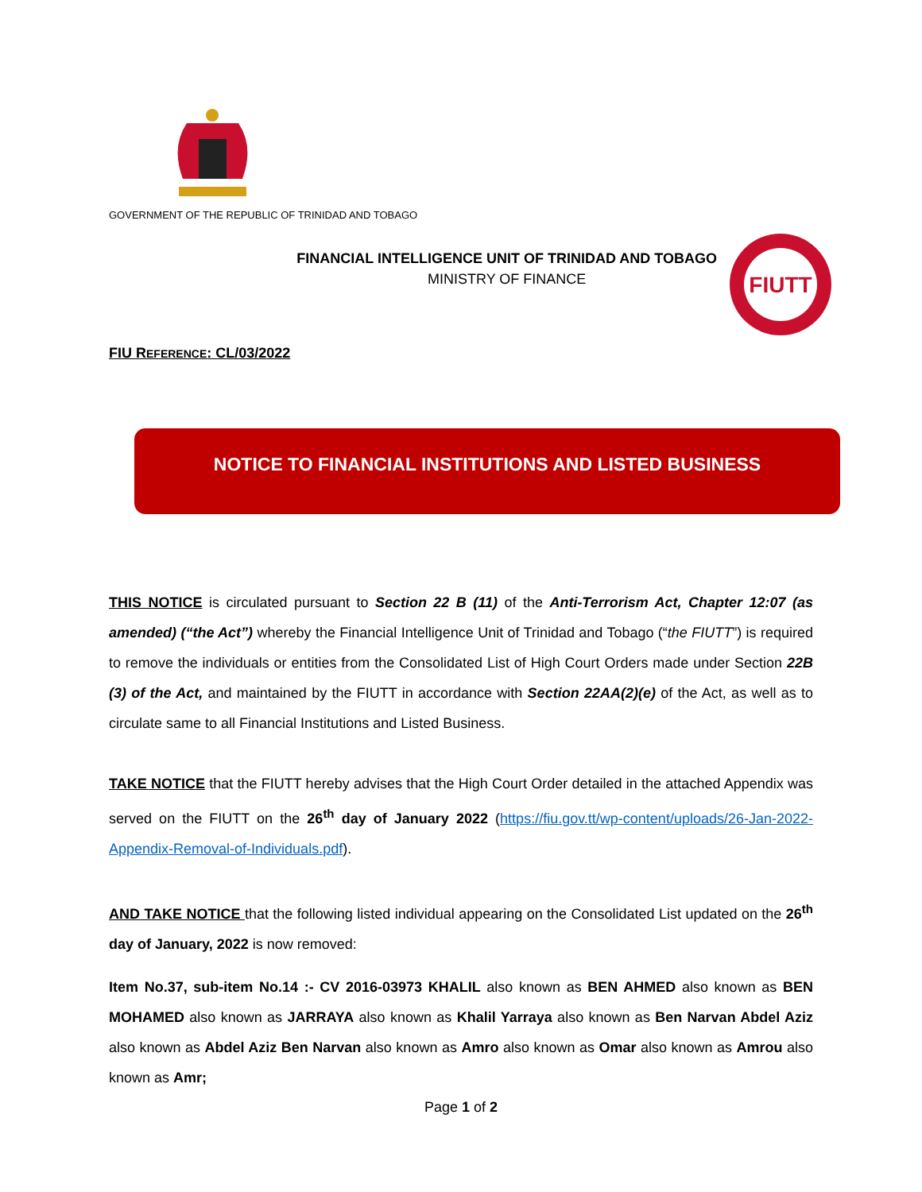GOVERNMENT OF THE REPUBLIC OF TRINIDAD AND TOBAGO
FINANCIAL INTELLIGENCE UNIT OF TRINIDAD AND TOBAGO
MINISTRY OF FINANCE
FIUTT
FIU REFERENCE: CL/03/2022
NOTICE TO FINANCIAL INSTITUTIONS AND LISTED BUSINESS
THIS NOTICE is circulated pursuant to Section 22 B (11) of the Anti-Terrorism Act, Chapter 12:07 (as amended) (“the Act”) whereby the Financial Intelligence Unit of Trinidad and Tobago (“the FIUTT”) is required to remove the individuals or entities from the Consolidated List of High Court Orders made under Section 22B (3) of the Act, and maintained by the FIUTT in accordance with Section 22AA(2)(e) of the Act, as well as to circulate same to all Financial Institutions and Listed Business.
TAKE NOTICE that the FIUTT hereby advises that the High Court Order detailed in the attached Appendix was served on the FIUTT on the 26<sup>th</sup> day of January 2022 (https://fiu.gov.tt/wp-content/uploads/26-Jan-2022-Appendix-Removal-of-Individuals.pdf).
AND TAKE NOTICE that the following listed individual appearing on the Consolidated List updated on the 26<sup>th</sup> day of January, 2022 is now removed:
Item No.37, sub-item No.14 :- CV 2016-03973 KHALIL also known as BEN AHMED also known as BEN MOHAMED also known as JARRAYA also known as Khalil Yarraya also known as Ben Narvan Abdel Aziz also known as Abdel Aziz Ben Narvan also known as Amro also known as Omar also known as Amrou also known as Amr;
Page 1 of 2